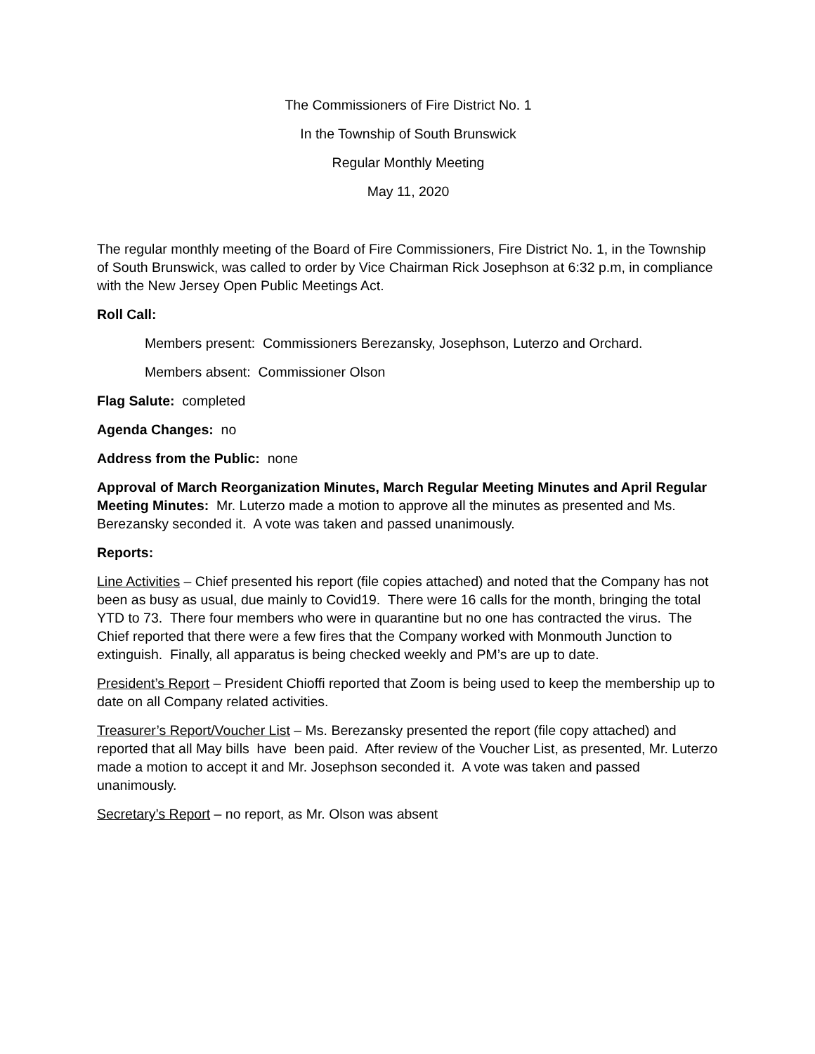The Commissioners of Fire District No. 1
In the Township of South Brunswick
Regular Monthly Meeting
May 11, 2020
The regular monthly meeting of the Board of Fire Commissioners, Fire District No. 1, in the Township of South Brunswick, was called to order by Vice Chairman Rick Josephson at 6:32 p.m, in compliance with the New Jersey Open Public Meetings Act.
Roll Call:
Members present: Commissioners Berezansky, Josephson, Luterzo and Orchard.
Members absent: Commissioner Olson
Flag Salute: completed
Agenda Changes: no
Address from the Public: none
Approval of March Reorganization Minutes, March Regular Meeting Minutes and April Regular Meeting Minutes: Mr. Luterzo made a motion to approve all the minutes as presented and Ms. Berezansky seconded it. A vote was taken and passed unanimously.
Reports:
Line Activities – Chief presented his report (file copies attached) and noted that the Company has not been as busy as usual, due mainly to Covid19. There were 16 calls for the month, bringing the total YTD to 73. There four members who were in quarantine but no one has contracted the virus. The Chief reported that there were a few fires that the Company worked with Monmouth Junction to extinguish. Finally, all apparatus is being checked weekly and PM’s are up to date.
President’s Report – President Chioffi reported that Zoom is being used to keep the membership up to date on all Company related activities.
Treasurer’s Report/Voucher List – Ms. Berezansky presented the report (file copy attached) and reported that all May bills have been paid. After review of the Voucher List, as presented, Mr. Luterzo made a motion to accept it and Mr. Josephson seconded it. A vote was taken and passed unanimously.
Secretary’s Report – no report, as Mr. Olson was absent